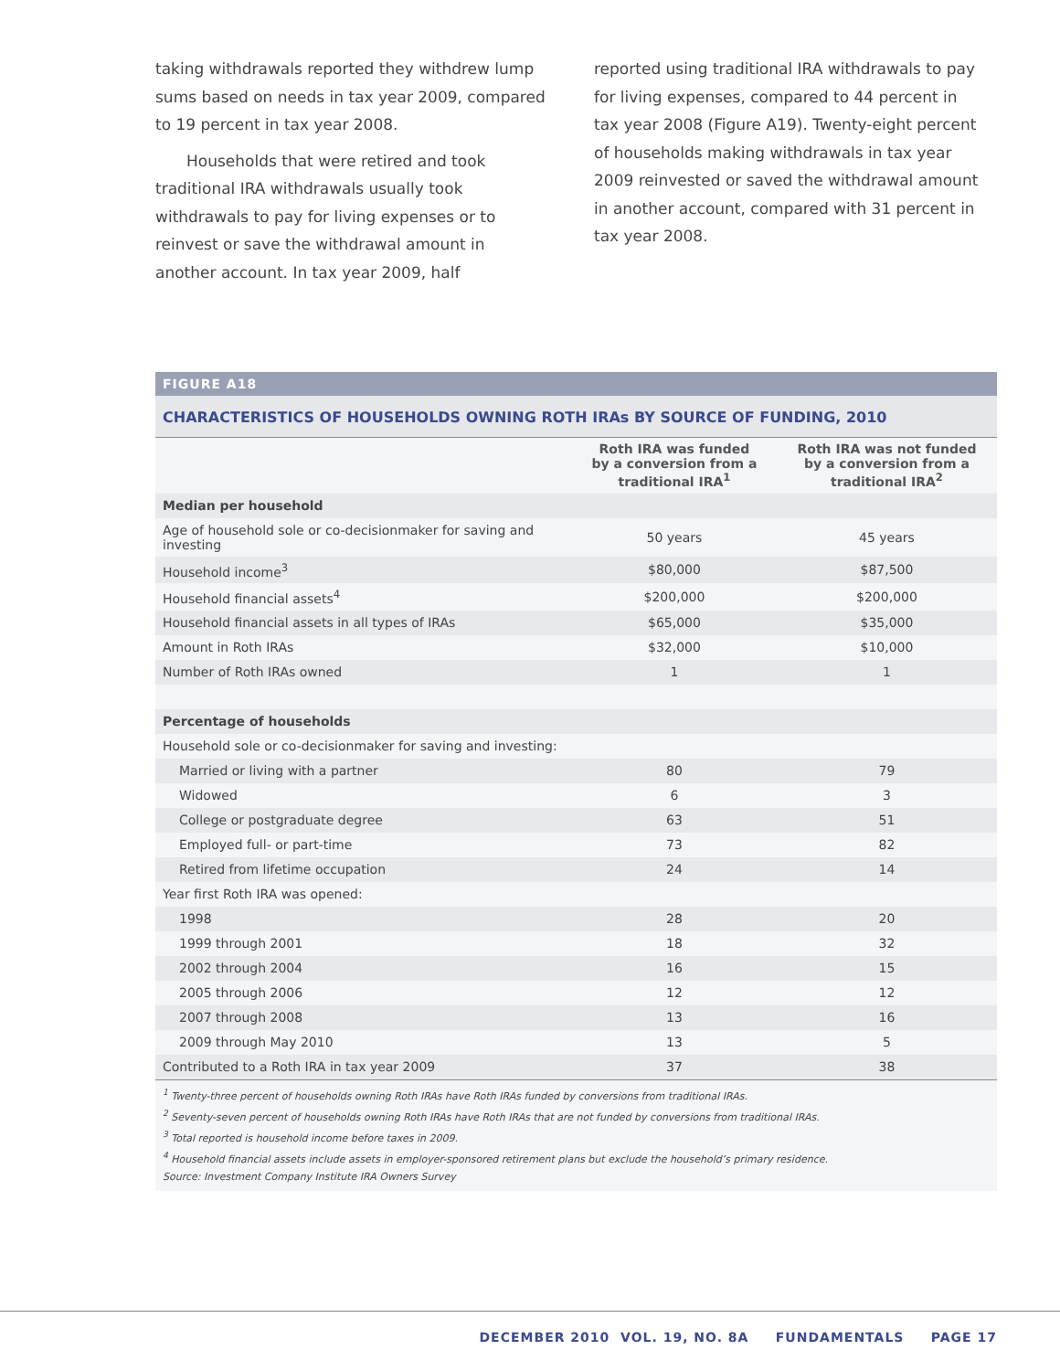taking withdrawals reported they withdrew lump sums based on needs in tax year 2009, compared to 19 percent in tax year 2008.
Households that were retired and took traditional IRA withdrawals usually took withdrawals to pay for living expenses or to reinvest or save the withdrawal amount in another account. In tax year 2009, half
reported using traditional IRA withdrawals to pay for living expenses, compared to 44 percent in tax year 2008 (Figure A19). Twenty-eight percent of households making withdrawals in tax year 2009 reinvested or saved the withdrawal amount in another account, compared with 31 percent in tax year 2008.
FIGURE A18
CHARACTERISTICS OF HOUSEHOLDS OWNING ROTH IRAs BY SOURCE OF FUNDING, 2010
| | Roth IRA was funded by a conversion from a traditional IRA<sup>1</sup> | Roth IRA was not funded by a conversion from a traditional IRA<sup>2</sup> |
| --- | --- | --- |
| Median per household | | |
| Age of household sole or co-decisionmaker for saving and investing | 50 years | 45 years |
| Household income<sup>3</sup> | $80,000 | $87,500 |
| Household financial assets<sup>4</sup> | $200,000 | $200,000 |
| Household financial assets in all types of IRAs | $65,000 | $35,000 |
| Amount in Roth IRAs | $32,000 | $10,000 |
| Number of Roth IRAs owned | 1 | 1 |
| Percentage of households | | |
| Household sole or co-decisionmaker for saving and investing: | | |
| Married or living with a partner | 80 | 79 |
| Widowed | 6 | 3 |
| College or postgraduate degree | 63 | 51 |
| Employed full- or part-time | 73 | 82 |
| Retired from lifetime occupation | 24 | 14 |
| Year first Roth IRA was opened: | | |
| 1998 | 28 | 20 |
| 1999 through 2001 | 18 | 32 |
| 2002 through 2004 | 16 | 15 |
| 2005 through 2006 | 12 | 12 |
| 2007 through 2008 | 13 | 16 |
| 2009 through May 2010 | 13 | 5 |
| Contributed to a Roth IRA in tax year 2009 | 37 | 38 |
<sup>1</sup> Twenty-three percent of households owning Roth IRAs have Roth IRAs funded by conversions from traditional IRAs.
<sup>2</sup> Seventy-seven percent of households owning Roth IRAs have Roth IRAs that are not funded by conversions from traditional IRAs.
<sup>3</sup> Total reported is household income before taxes in 2009.
<sup>4</sup> Household financial assets include assets in employer-sponsored retirement plans but exclude the household’s primary residence.
Source: Investment Company Institute IRA Owners Survey
DECEMBER 2010 VOL. 19, NO. 8A FUNDAMENTALS PAGE 17